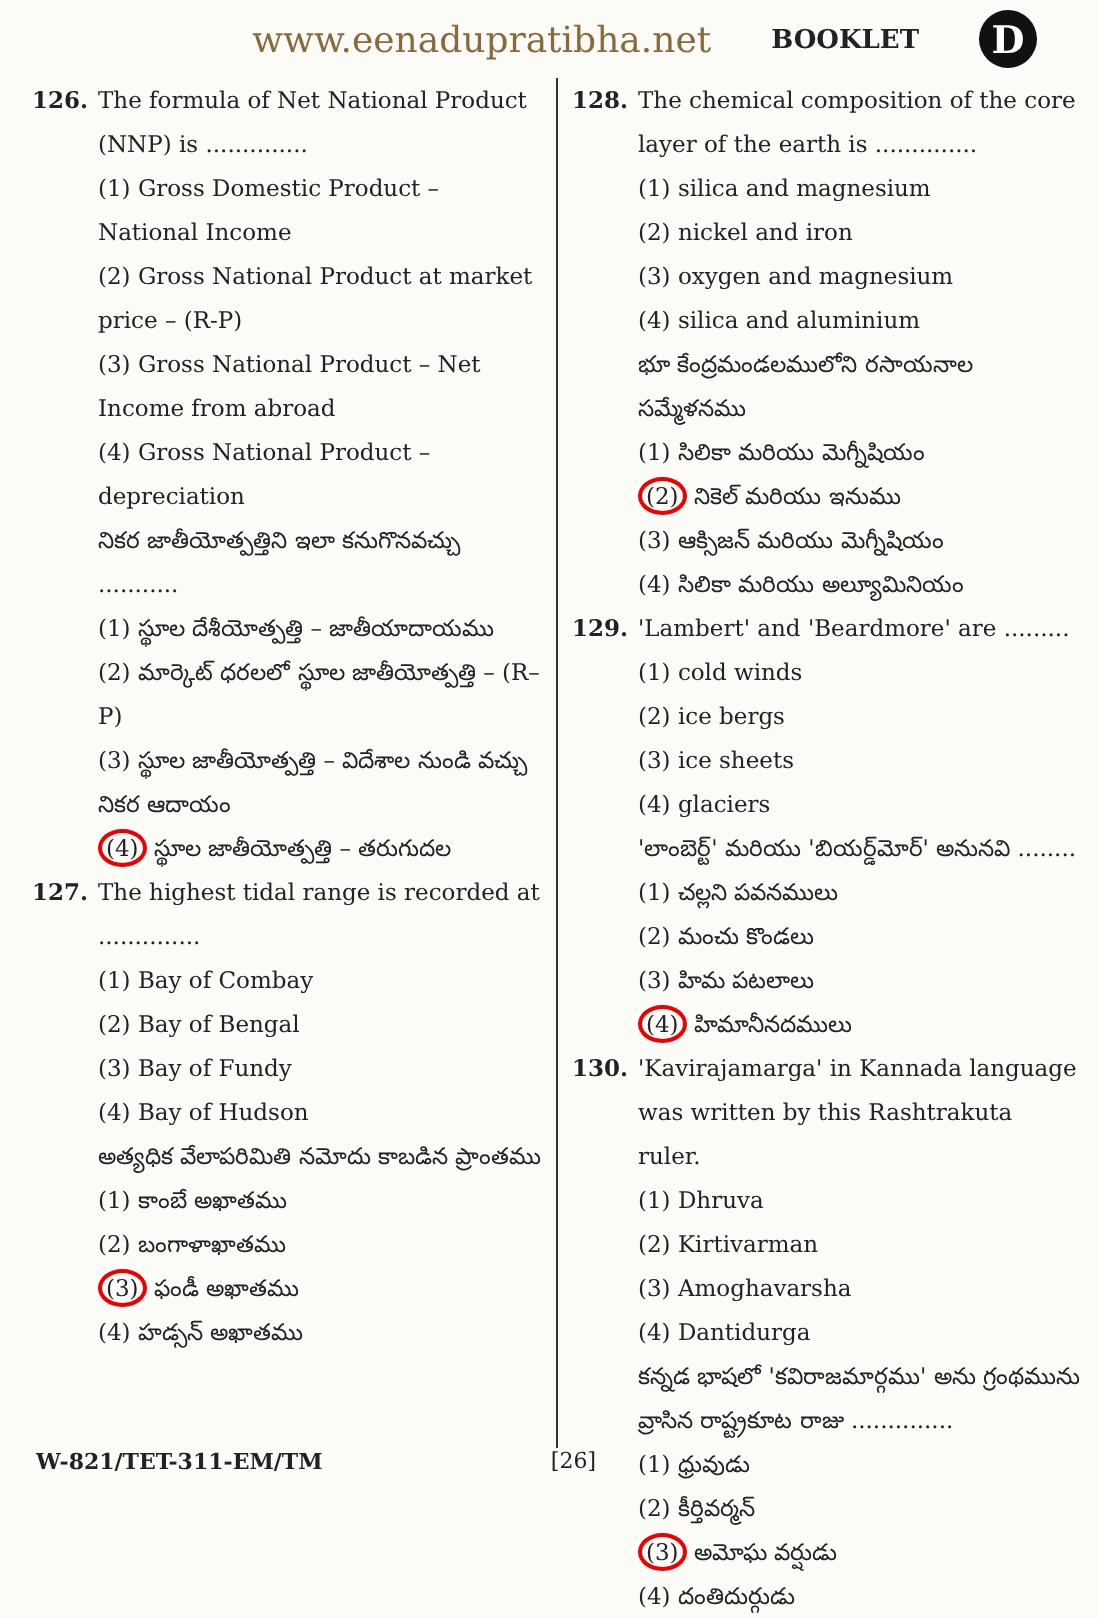www.eenadupratibha.net BOOKLET D
126. The formula of Net National Product (NNP) is ..............
(1) Gross Domestic Product – National Income
(2) Gross National Product at market price – (R-P)
(3) Gross National Product – Net Income from abroad
(4) Gross National Product – depreciation
నికర జాతీయోత్పత్తిని ఇలా కనుగొనవచ్చు ...........
(1) స్థూల దేశీయోత్పత్తి – జాతీయాదాయము
(2) మార్కెట్ ధరలలో స్థూల జాతీయోత్పత్తి – (R–P)
(3) స్థూల జాతీయోత్పత్తి – విదేశాల నుండి వచ్చు నికర ఆదాయం
(4) స్థూల జాతీయోత్పత్తి – తరుగుదల
127. The highest tidal range is recorded at ..............
(1) Bay of Combay
(2) Bay of Bengal
(3) Bay of Fundy
(4) Bay of Hudson
అత్యధిక వేలాపరిమితి నమోదు కాబడిన ప్రాంతము
(1) కాంబే అఖాతము
(2) బంగాళాఖాతము
(3) ఫండీ అఖాతము
(4) హడ్సన్ అఖాతము
128. The chemical composition of the core layer of the earth is ..............
(1) silica and magnesium
(2) nickel and iron
(3) oxygen and magnesium
(4) silica and aluminium
భూ కేంద్రమండలములోని రసాయనాల సమ్మేళనము
(1) సిలికా మరియు మెగ్నీషియం
(2) నికెల్ మరియు ఇనుము
(3) ఆక్సిజన్ మరియు మెగ్నీషియం
(4) సిలికా మరియు అల్యూమినియం
129. 'Lambert' and 'Beardmore' are .........
(1) cold winds
(2) ice bergs
(3) ice sheets
(4) glaciers
'లాంబెర్ట్' మరియు 'బియర్డ్‌మోర్' అనునవి ........
(1) చల్లని పవనములు
(2) మంచు కొండలు
(3) హిమ పటలాలు
(4) హిమానీనదములు
130. 'Kavirajamarga' in Kannada language was written by this Rashtrakuta ruler.
(1) Dhruva
(2) Kirtivarman
(3) Amoghavarsha
(4) Dantidurga
కన్నడ భాషలో 'కవిరాజమార్గము' అను గ్రంథమును వ్రాసిన రాష్ట్రకూట రాజు ..............
(1) ధ్రువుడు
(2) కీర్తివర్మన్
(3) అమోఘ వర్షుడు
(4) దంతిదుర్గుడు
W-821/TET-311-EM/TM [26]